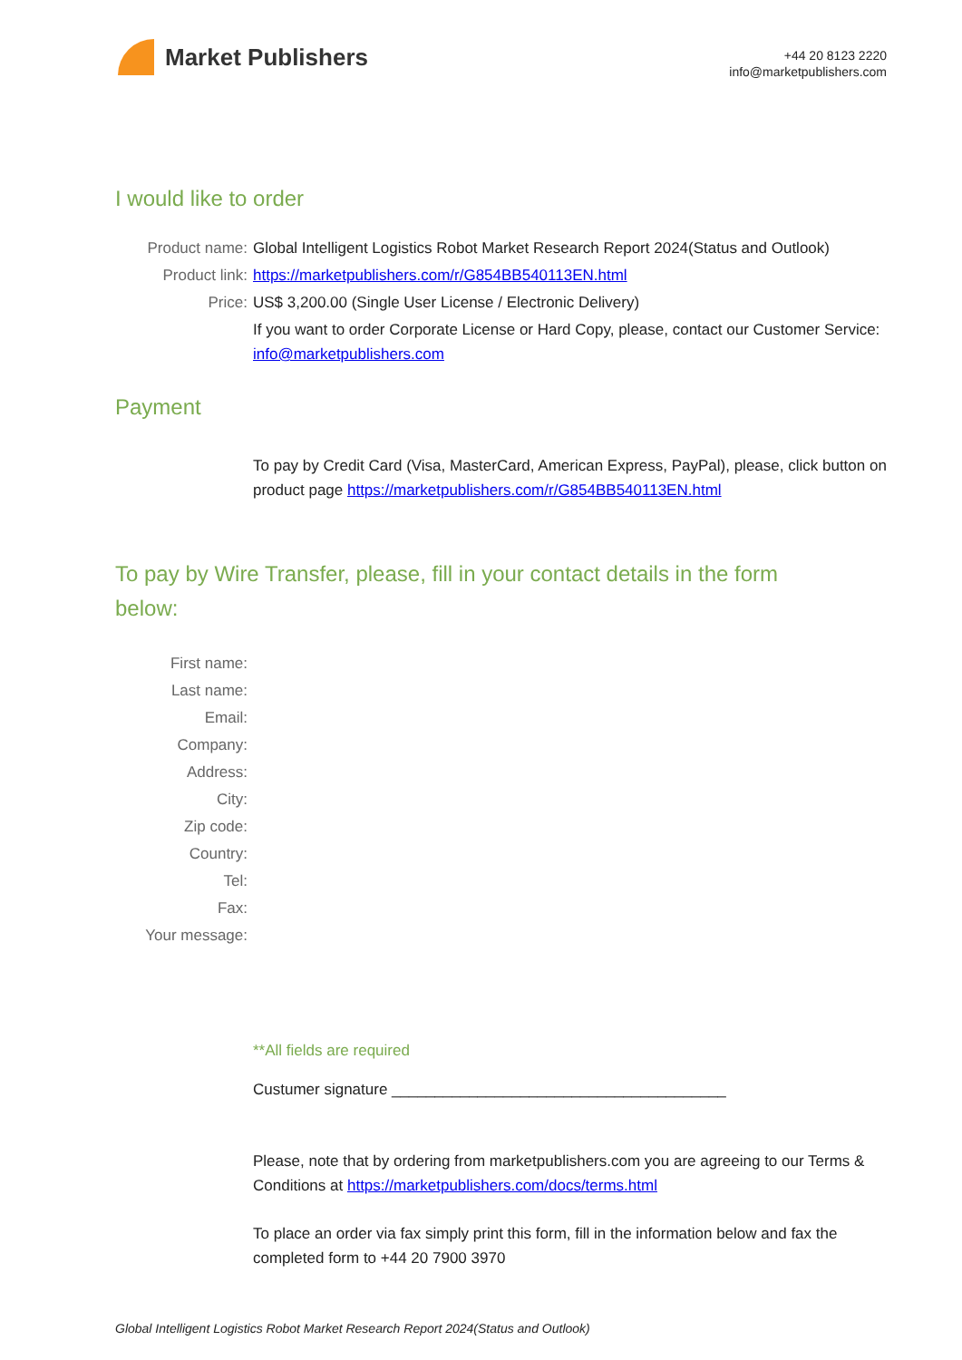Market Publishers
+44 20 8123 2220
info@marketpublishers.com
I would like to order
Product name: Global Intelligent Logistics Robot Market Research Report 2024(Status and Outlook)
Product link: https://marketpublishers.com/r/G854BB540113EN.html
Price: US$ 3,200.00 (Single User License / Electronic Delivery)
If you want to order Corporate License or Hard Copy, please, contact our Customer Service:
info@marketpublishers.com
Payment
To pay by Credit Card (Visa, MasterCard, American Express, PayPal), please, click button on product page https://marketpublishers.com/r/G854BB540113EN.html
To pay by Wire Transfer, please, fill in your contact details in the form below:
First name:
Last name:
Email:
Company:
Address:
City:
Zip code:
Country:
Tel:
Fax:
Your message:
**All fields are required
Custumer signature _______________________________________
Please, note that by ordering from marketpublishers.com you are agreeing to our Terms & Conditions at https://marketpublishers.com/docs/terms.html
To place an order via fax simply print this form, fill in the information below and fax the completed form to +44 20 7900 3970
Global Intelligent Logistics Robot Market Research Report 2024(Status and Outlook)